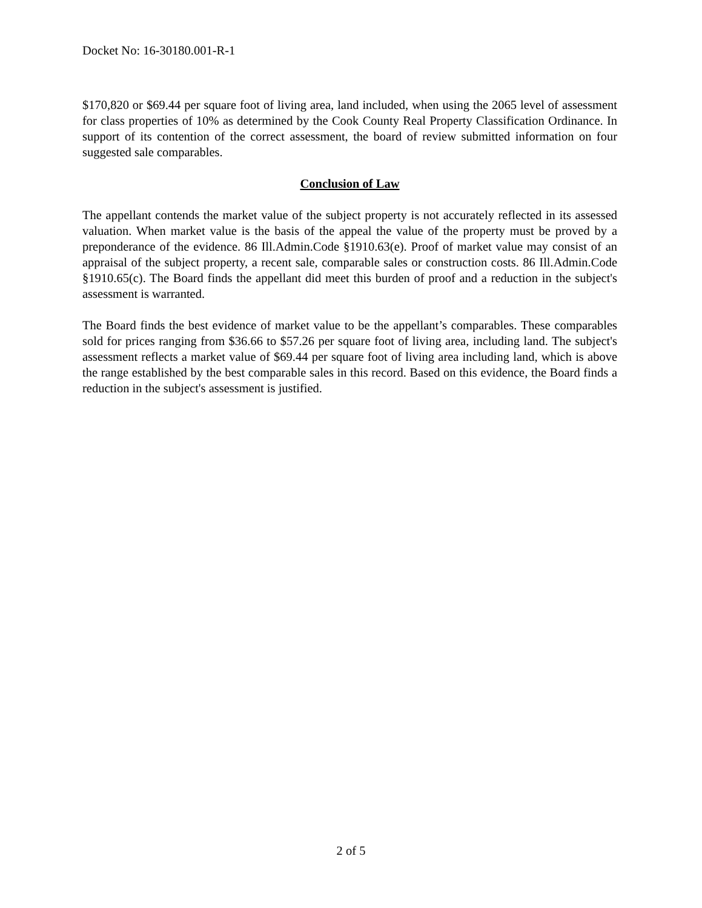Docket No: 16-30180.001-R-1
$170,820 or $69.44 per square foot of living area, land included, when using the 2065 level of assessment for class properties of 10% as determined by the Cook County Real Property Classification Ordinance. In support of its contention of the correct assessment, the board of review submitted information on four suggested sale comparables.
Conclusion of Law
The appellant contends the market value of the subject property is not accurately reflected in its assessed valuation. When market value is the basis of the appeal the value of the property must be proved by a preponderance of the evidence. 86 Ill.Admin.Code §1910.63(e). Proof of market value may consist of an appraisal of the subject property, a recent sale, comparable sales or construction costs. 86 Ill.Admin.Code §1910.65(c). The Board finds the appellant did meet this burden of proof and a reduction in the subject's assessment is warranted.
The Board finds the best evidence of market value to be the appellant’s comparables. These comparables sold for prices ranging from $36.66 to $57.26 per square foot of living area, including land. The subject's assessment reflects a market value of $69.44 per square foot of living area including land, which is above the range established by the best comparable sales in this record. Based on this evidence, the Board finds a reduction in the subject's assessment is justified.
2 of 5